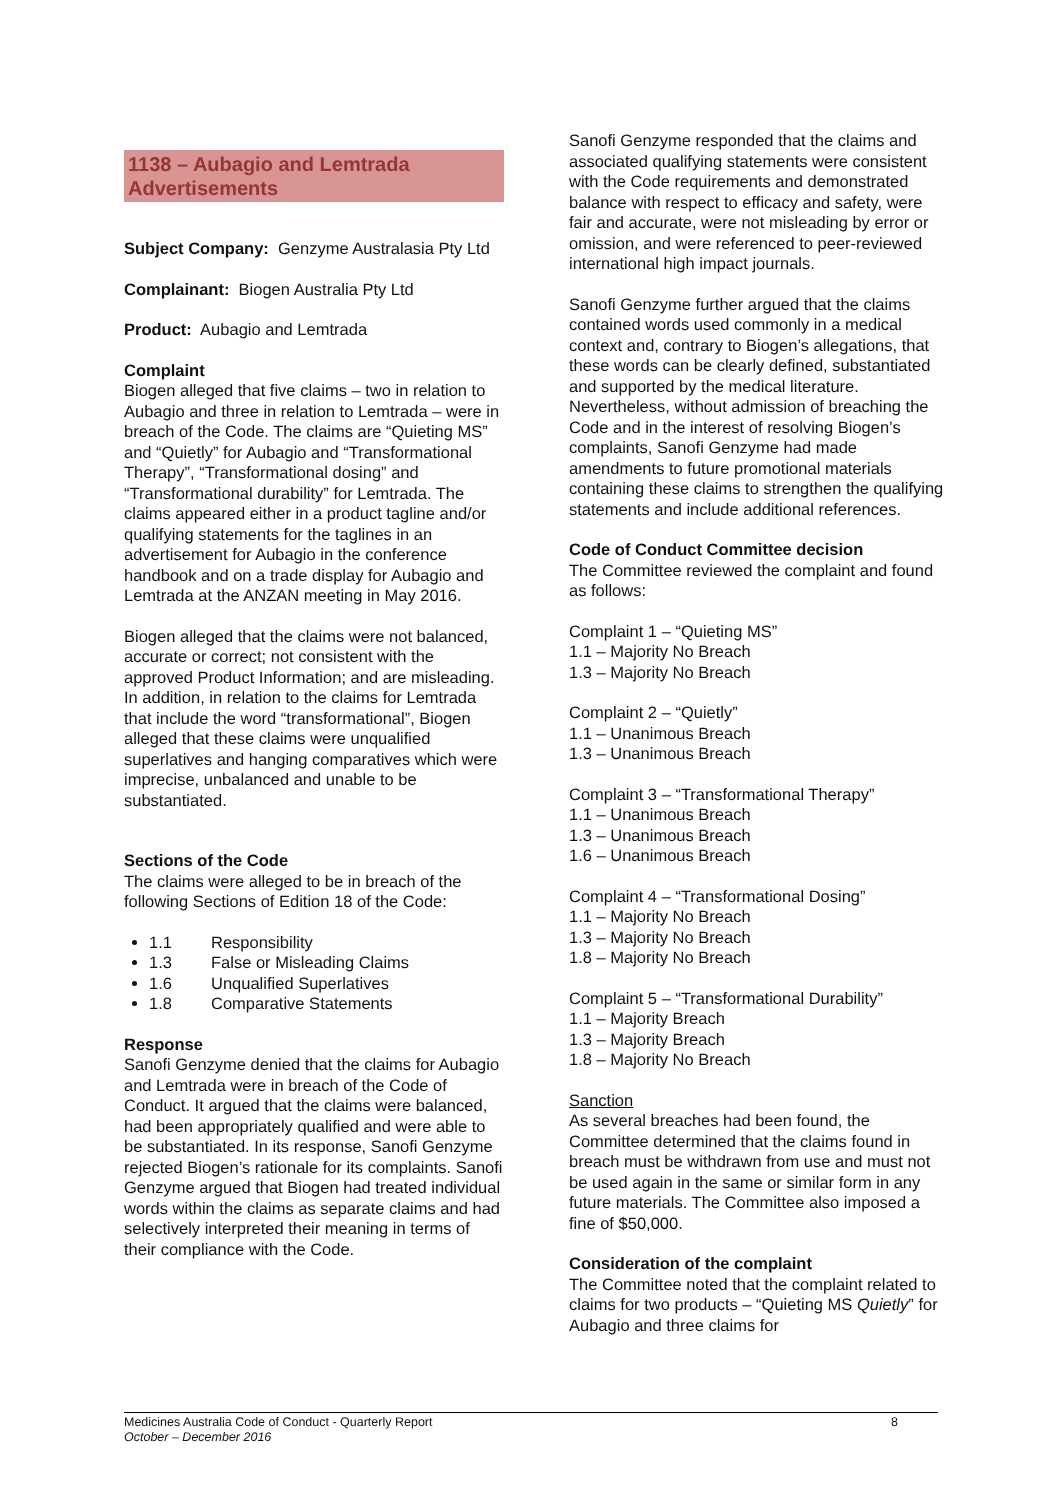1138 – Aubagio and Lemtrada Advertisements
Subject Company: Genzyme Australasia Pty Ltd
Complainant: Biogen Australia Pty Ltd
Product: Aubagio and Lemtrada
Complaint
Biogen alleged that five claims – two in relation to Aubagio and three in relation to Lemtrada – were in breach of the Code. The claims are “Quieting MS” and “Quietly” for Aubagio and “Transformational Therapy”, “Transformational dosing” and “Transformational durability” for Lemtrada. The claims appeared either in a product tagline and/or qualifying statements for the taglines in an advertisement for Aubagio in the conference handbook and on a trade display for Aubagio and Lemtrada at the ANZAN meeting in May 2016.
Biogen alleged that the claims were not balanced, accurate or correct; not consistent with the approved Product Information; and are misleading. In addition, in relation to the claims for Lemtrada that include the word “transformational”, Biogen alleged that these claims were unqualified superlatives and hanging comparatives which were imprecise, unbalanced and unable to be substantiated.
Sections of the Code
The claims were alleged to be in breach of the following Sections of Edition 18 of the Code:
1.1 Responsibility
1.3 False or Misleading Claims
1.6 Unqualified Superlatives
1.8 Comparative Statements
Response
Sanofi Genzyme denied that the claims for Aubagio and Lemtrada were in breach of the Code of Conduct. It argued that the claims were balanced, had been appropriately qualified and were able to be substantiated. In its response, Sanofi Genzyme rejected Biogen’s rationale for its complaints. Sanofi Genzyme argued that Biogen had treated individual words within the claims as separate claims and had selectively interpreted their meaning in terms of their compliance with the Code.
Sanofi Genzyme responded that the claims and associated qualifying statements were consistent with the Code requirements and demonstrated balance with respect to efficacy and safety, were fair and accurate, were not misleading by error or omission, and were referenced to peer-reviewed international high impact journals.
Sanofi Genzyme further argued that the claims contained words used commonly in a medical context and, contrary to Biogen’s allegations, that these words can be clearly defined, substantiated and supported by the medical literature. Nevertheless, without admission of breaching the Code and in the interest of resolving Biogen’s complaints, Sanofi Genzyme had made amendments to future promotional materials containing these claims to strengthen the qualifying statements and include additional references.
Code of Conduct Committee decision
The Committee reviewed the complaint and found as follows:
Complaint 1 – “Quieting MS”
1.1 – Majority No Breach
1.3 – Majority No Breach
Complaint 2 – “Quietly”
1.1 – Unanimous Breach
1.3 – Unanimous Breach
Complaint 3 – “Transformational Therapy”
1.1 – Unanimous Breach
1.3 – Unanimous Breach
1.6 – Unanimous Breach
Complaint 4 – “Transformational Dosing”
1.1 – Majority No Breach
1.3 – Majority No Breach
1.8 – Majority No Breach
Complaint 5 – “Transformational Durability”
1.1 – Majority Breach
1.3 – Majority Breach
1.8 – Majority No Breach
Sanction
As several breaches had been found, the Committee determined that the claims found in breach must be withdrawn from use and must not be used again in the same or similar form in any future materials. The Committee also imposed a fine of $50,000.
Consideration of the complaint
The Committee noted that the complaint related to claims for two products – “Quieting MS Quietly” for Aubagio and three claims for
Medicines Australia Code of Conduct - Quarterly Report
October – December 2016
8